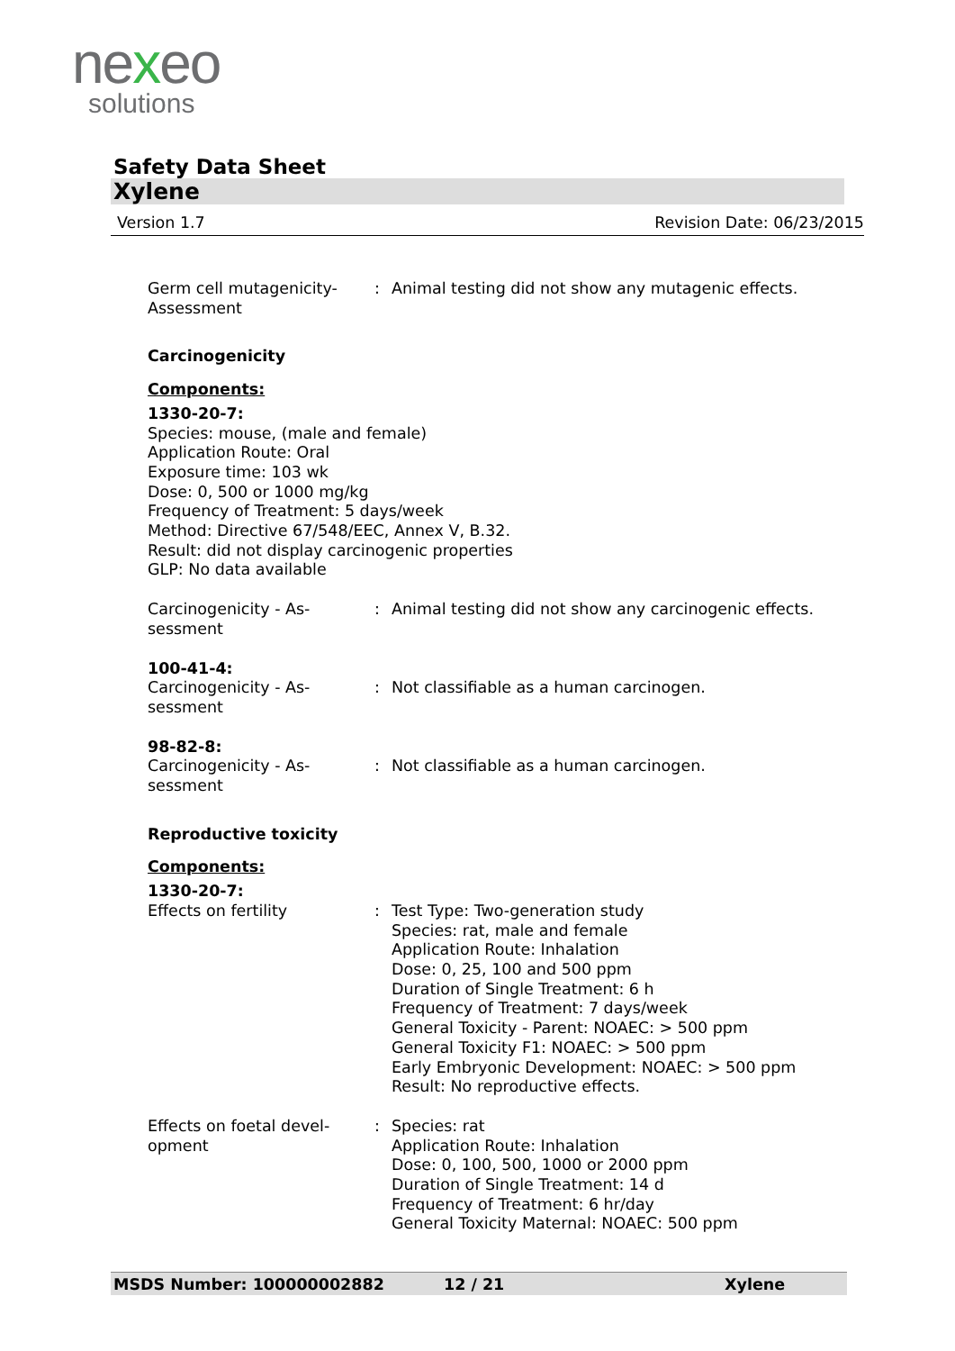nexeo
solutions
Safety Data Sheet
Xylene
Version 1.7 Revision Date: 06/23/2015
Germ cell mutagenicity-
Assessment
: Animal testing did not show any mutagenic effects.
Carcinogenicity
Components:
1330-20-7:
Species: mouse, (male and female)
Application Route: Oral
Exposure time: 103 wk
Dose: 0, 500 or 1000 mg/kg
Frequency of Treatment: 5 days/week
Method: Directive 67/548/EEC, Annex V, B.32.
Result: did not display carcinogenic properties
GLP: No data available
Carcinogenicity - As-
sessment
: Animal testing did not show any carcinogenic effects.
100-41-4:
Carcinogenicity - As-
sessment
: Not classifiable as a human carcinogen.
98-82-8:
Carcinogenicity - As-
sessment
: Not classifiable as a human carcinogen.
Reproductive toxicity
Components:
1330-20-7:
Effects on fertility : Test Type: Two-generation study
Species: rat, male and female
Application Route: Inhalation
Dose: 0, 25, 100 and 500 ppm
Duration of Single Treatment: 6 h
Frequency of Treatment: 7 days/week
General Toxicity - Parent: NOAEC: > 500 ppm
General Toxicity F1: NOAEC: > 500 ppm
Early Embryonic Development: NOAEC: > 500 ppm
Result: No reproductive effects.
Effects on foetal devel-
opment
: Species: rat
Application Route: Inhalation
Dose: 0, 100, 500, 1000 or 2000 ppm
Duration of Single Treatment: 14 d
Frequency of Treatment: 6 hr/day
General Toxicity Maternal: NOAEC: 500 ppm
MSDS Number: 100000002882 12 / 21 Xylene